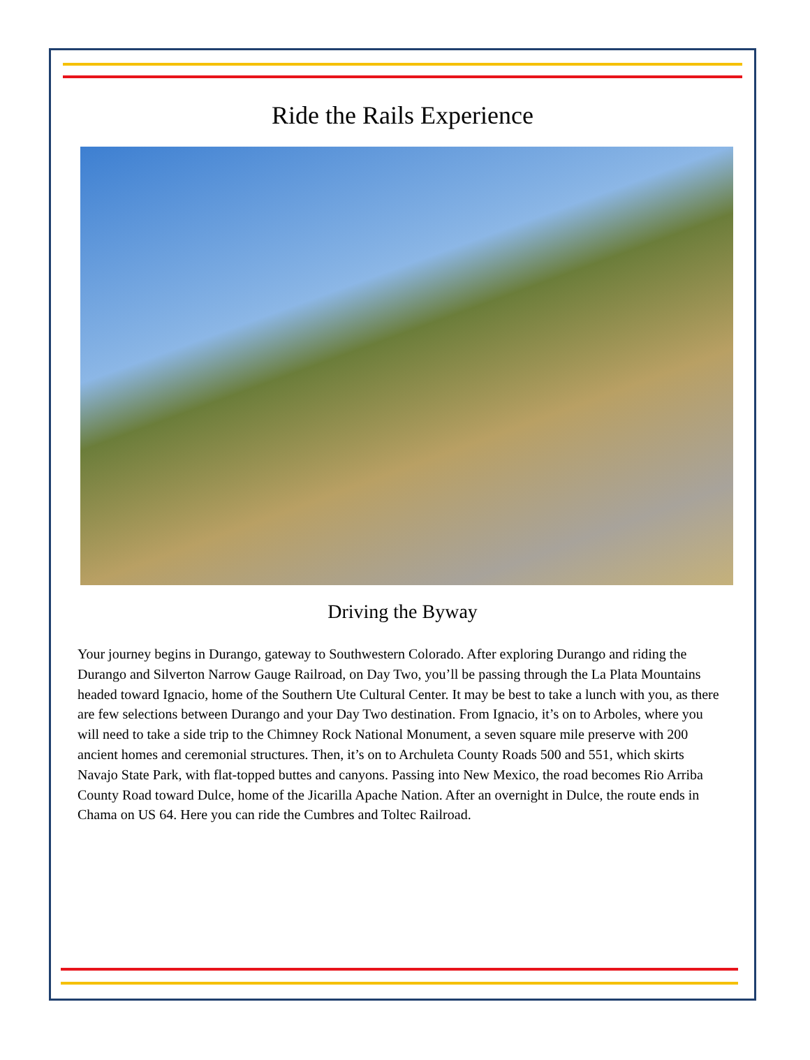Ride the Rails Experience
Driving the Byway
Your journey begins in Durango, gateway to Southwestern Colorado. After exploring Durango and riding the Durango and Silverton Narrow Gauge Railroad, on Day Two, you’ll be passing through the La Plata Mountains headed toward Ignacio, home of the Southern Ute Cultural Center. It may be best to take a lunch with you, as there are few selections between Durango and your Day Two destination. From Ignacio, it’s on to Arboles, where you will need to take a side trip to the Chimney Rock National Monument, a seven square mile preserve with 200 ancient homes and ceremonial structures. Then, it’s on to Archuleta County Roads 500 and 551, which skirts Navajo State Park, with flat-topped buttes and canyons. Passing into New Mexico, the road becomes Rio Arriba County Road toward Dulce, home of the Jicarilla Apache Nation. After an overnight in Dulce, the route ends in Chama on US 64. Here you can ride the Cumbres and Toltec Railroad.